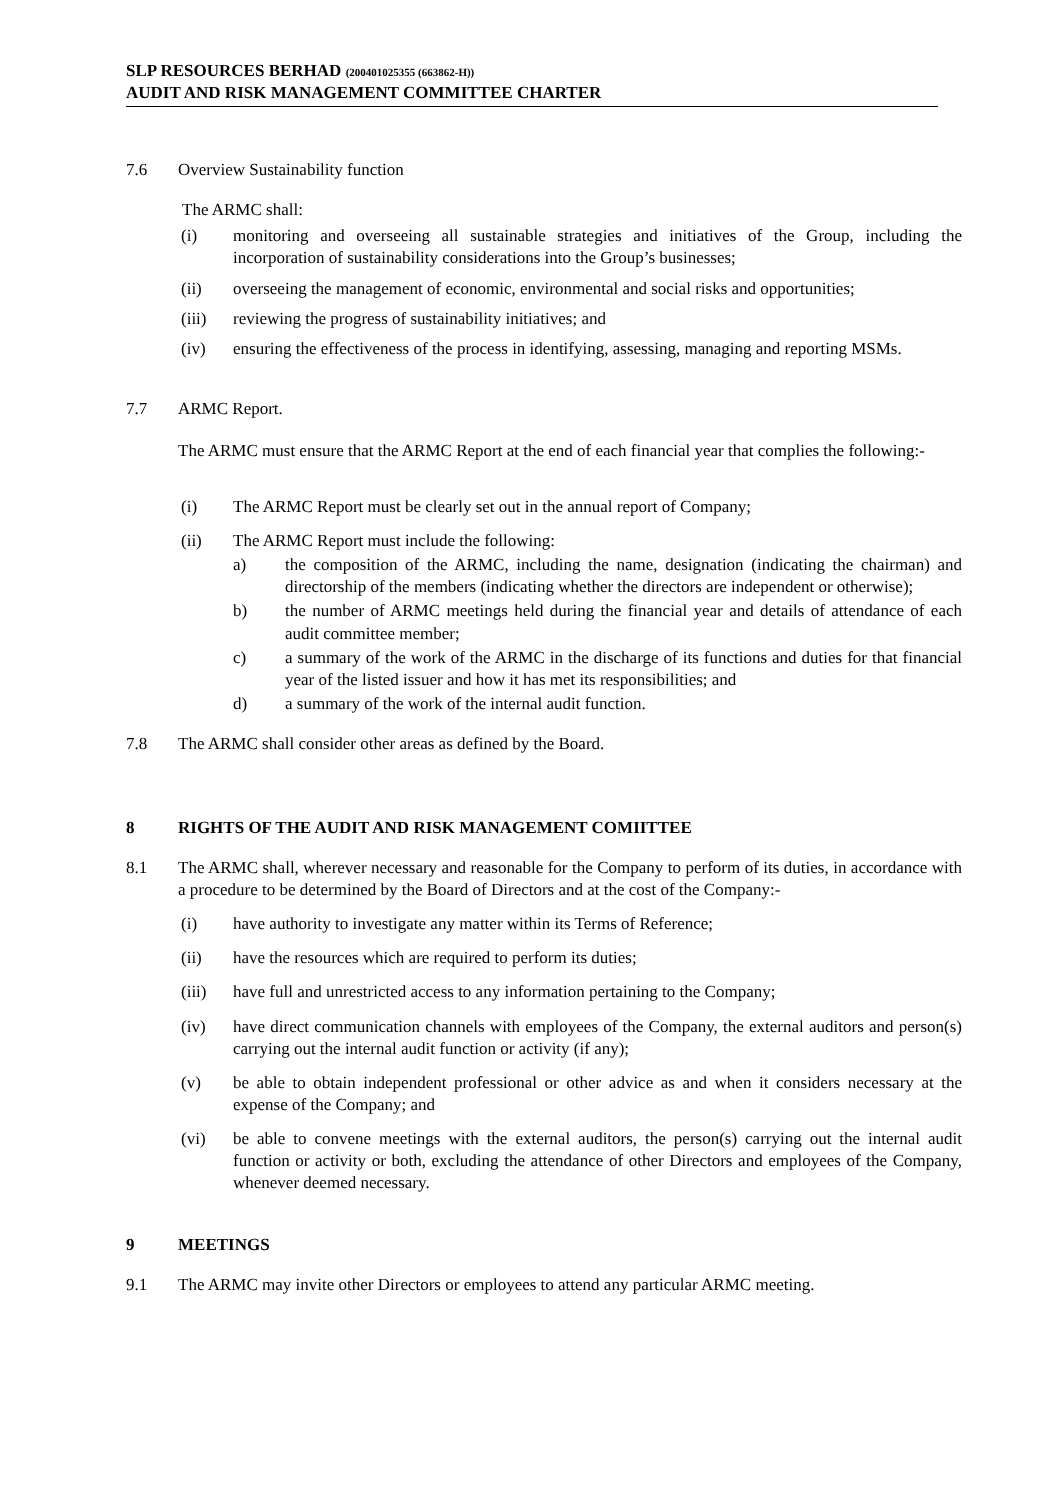SLP RESOURCES BERHAD (200401025355 (663862-H))
AUDIT AND RISK MANAGEMENT COMMITTEE CHARTER
7.6 Overview Sustainability function
The ARMC shall:
(i) monitoring and overseeing all sustainable strategies and initiatives of the Group, including the incorporation of sustainability considerations into the Group’s businesses;
(ii) overseeing the management of economic, environmental and social risks and opportunities;
(iii) reviewing the progress of sustainability initiatives; and
(iv) ensuring the effectiveness of the process in identifying, assessing, managing and reporting MSMs.
7.7 ARMC Report.
The ARMC must ensure that the ARMC Report at the end of each financial year that complies the following:-
(i) The ARMC Report must be clearly set out in the annual report of Company;
(ii) The ARMC Report must include the following:
a) the composition of the ARMC, including the name, designation (indicating the chairman) and directorship of the members (indicating whether the directors are independent or otherwise);
b) the number of ARMC meetings held during the financial year and details of attendance of each audit committee member;
c) a summary of the work of the ARMC in the discharge of its functions and duties for that financial year of the listed issuer and how it has met its responsibilities; and
d) a summary of the work of the internal audit function.
7.8 The ARMC shall consider other areas as defined by the Board.
8 RIGHTS OF THE AUDIT AND RISK MANAGEMENT COMIITTEE
8.1 The ARMC shall, wherever necessary and reasonable for the Company to perform of its duties, in accordance with a procedure to be determined by the Board of Directors and at the cost of the Company:-
(i) have authority to investigate any matter within its Terms of Reference;
(ii) have the resources which are required to perform its duties;
(iii) have full and unrestricted access to any information pertaining to the Company;
(iv) have direct communication channels with employees of the Company, the external auditors and person(s) carrying out the internal audit function or activity (if any);
(v) be able to obtain independent professional or other advice as and when it considers necessary at the expense of the Company; and
(vi) be able to convene meetings with the external auditors, the person(s) carrying out the internal audit function or activity or both, excluding the attendance of other Directors and employees of the Company, whenever deemed necessary.
9 MEETINGS
9.1 The ARMC may invite other Directors or employees to attend any particular ARMC meeting.